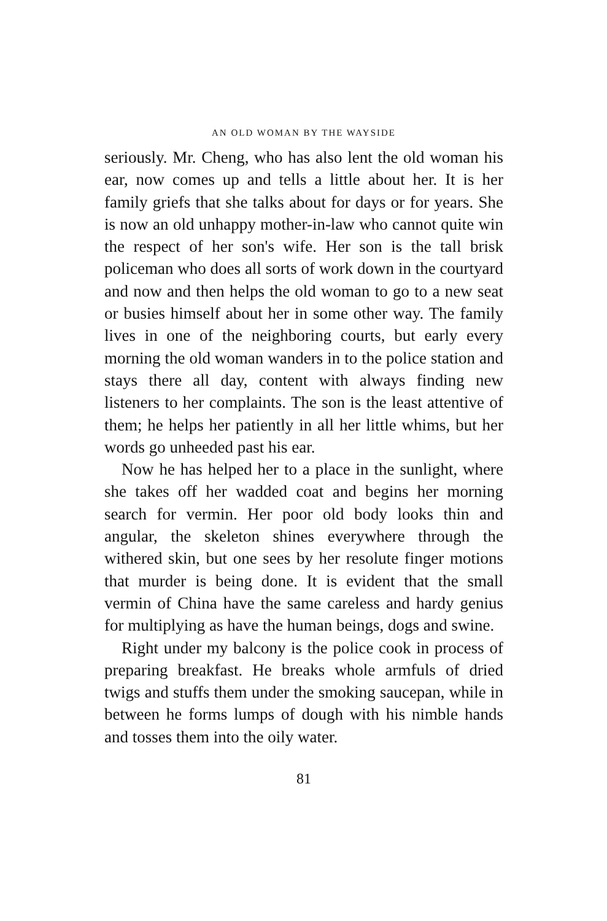AN OLD WOMAN BY THE WAYSIDE
seriously. Mr. Cheng, who has also lent the old woman his ear, now comes up and tells a little about her. It is her family griefs that she talks about for days or for years. She is now an old unhappy mother-in-law who cannot quite win the respect of her son's wife. Her son is the tall brisk policeman who does all sorts of work down in the courtyard and now and then helps the old woman to go to a new seat or busies himself about her in some other way. The family lives in one of the neighboring courts, but early every morning the old woman wanders in to the police station and stays there all day, content with always finding new listeners to her complaints. The son is the least attentive of them; he helps her patiently in all her little whims, but her words go unheeded past his ear.
Now he has helped her to a place in the sunlight, where she takes off her wadded coat and begins her morning search for vermin. Her poor old body looks thin and angular, the skeleton shines everywhere through the withered skin, but one sees by her resolute finger motions that murder is being done. It is evident that the small vermin of China have the same careless and hardy genius for multiplying as have the human beings, dogs and swine.
Right under my balcony is the police cook in process of preparing breakfast. He breaks whole armfuls of dried twigs and stuffs them under the smoking saucepan, while in between he forms lumps of dough with his nimble hands and tosses them into the oily water.
81